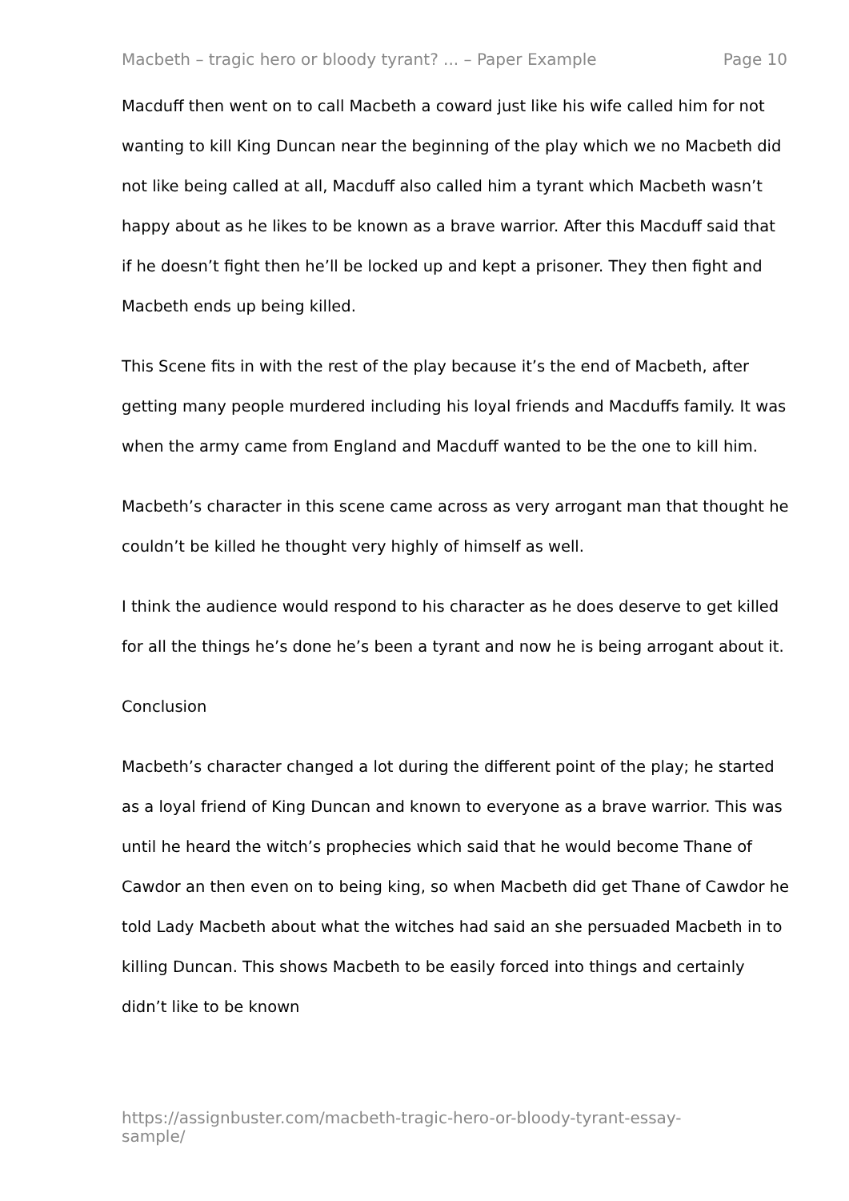Macbeth – tragic hero or bloody tyrant? ... – Paper Example Page 10
Macduff then went on to call Macbeth a coward just like his wife called him for not wanting to kill King Duncan near the beginning of the play which we no Macbeth did not like being called at all, Macduff also called him a tyrant which Macbeth wasn’t happy about as he likes to be known as a brave warrior. After this Macduff said that if he doesn’t fight then he’ll be locked up and kept a prisoner. They then fight and Macbeth ends up being killed.
This Scene fits in with the rest of the play because it’s the end of Macbeth, after getting many people murdered including his loyal friends and Macduffs family. It was when the army came from England and Macduff wanted to be the one to kill him.
Macbeth’s character in this scene came across as very arrogant man that thought he couldn’t be killed he thought very highly of himself as well.
I think the audience would respond to his character as he does deserve to get killed for all the things he’s done he’s been a tyrant and now he is being arrogant about it.
Conclusion
Macbeth’s character changed a lot during the different point of the play; he started as a loyal friend of King Duncan and known to everyone as a brave warrior. This was until he heard the witch’s prophecies which said that he would become Thane of Cawdor an then even on to being king, so when Macbeth did get Thane of Cawdor he told Lady Macbeth about what the witches had said an she persuaded Macbeth in to killing Duncan. This shows Macbeth to be easily forced into things and certainly didn’t like to be known
https://assignbuster.com/macbeth-tragic-hero-or-bloody-tyrant-essay-sample/